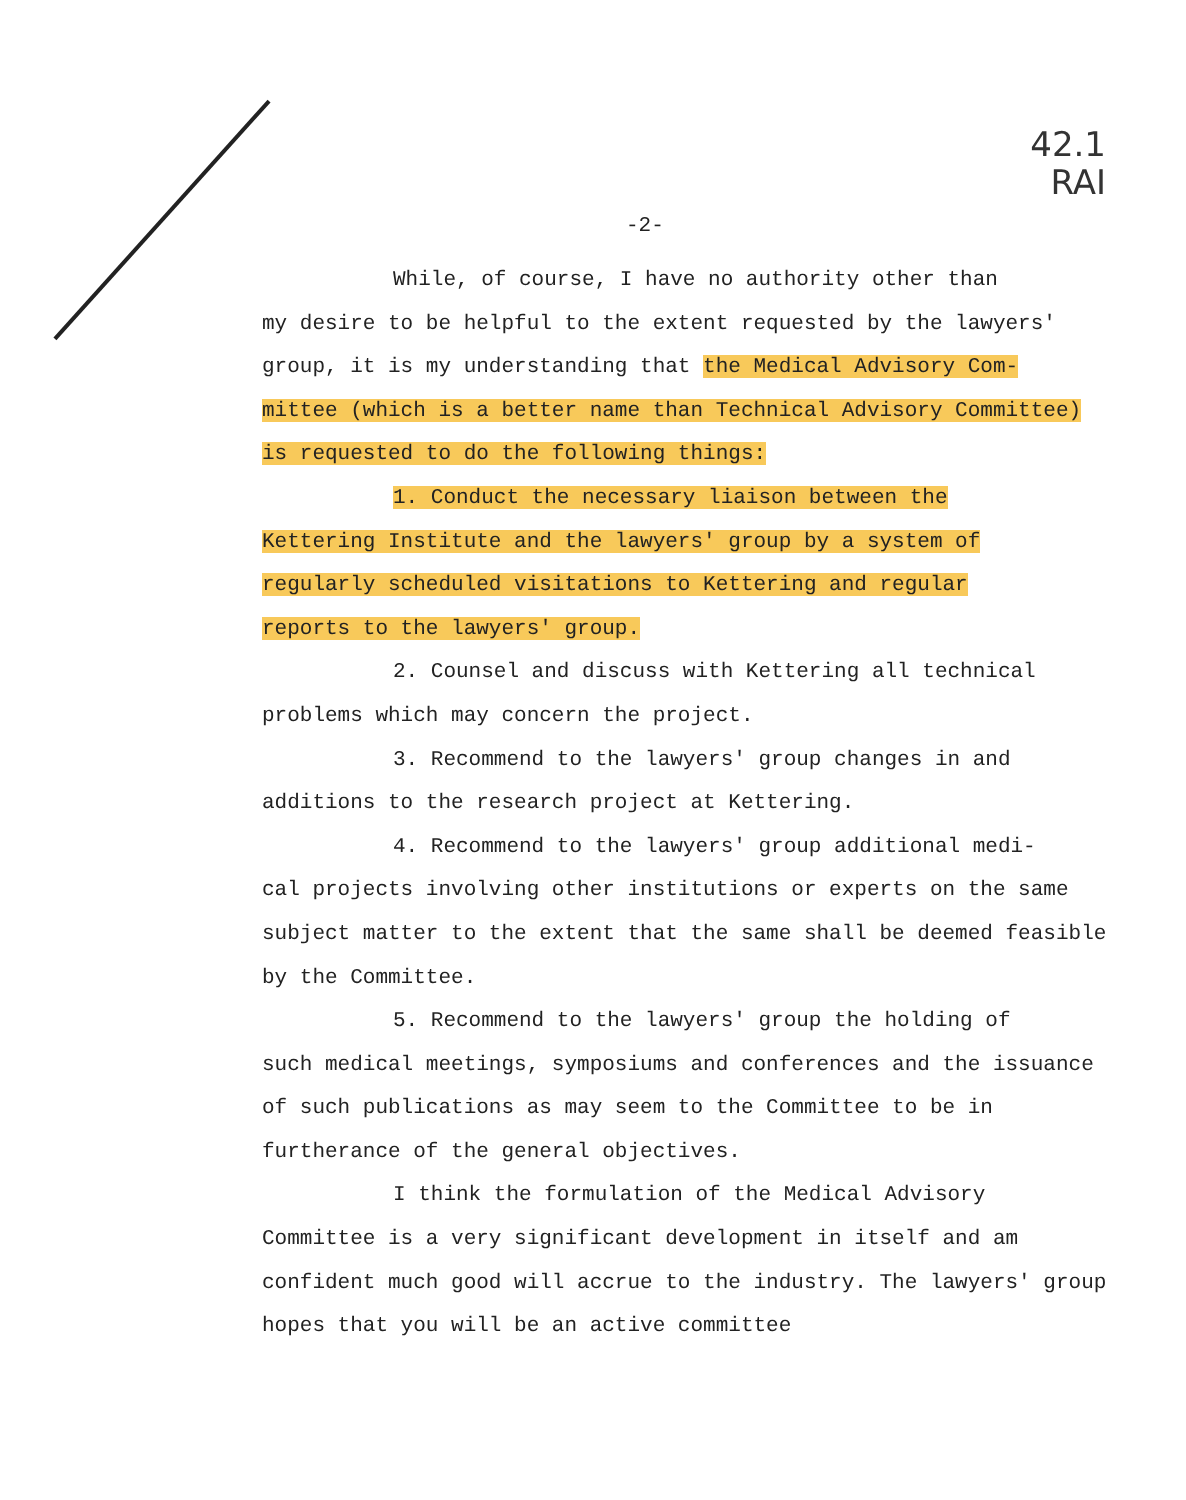42.1
RAI
-2-
While, of course, I have no authority other than
my desire to be helpful to the extent requested by the lawyers' group, it is my understanding that the Medical Advisory Com-
mittee (which is a better name than Technical Advisory Committee)
is requested to do the following things:
1. Conduct the necessary liaison between the
Kettering Institute and the lawyers' group by a system of
regularly scheduled visitations to Kettering and regular
reports to the lawyers' group.
2. Counsel and discuss with Kettering all technical
problems which may concern the project.
3. Recommend to the lawyers' group changes in and
additions to the research project at Kettering.
4. Recommend to the lawyers' group additional medi-
cal projects involving other institutions or experts on the same subject matter to the extent that the same shall be deemed feasible by the Committee.
5. Recommend to the lawyers' group the holding of
such medical meetings, symposiums and conferences and the issuance of such publications as may seem to the Committee to be in furtherance of the general objectives.
I think the formulation of the Medical Advisory
Committee is a very significant development in itself and am confident much good will accrue to the industry. The lawyers' group hopes that you will be an active committee